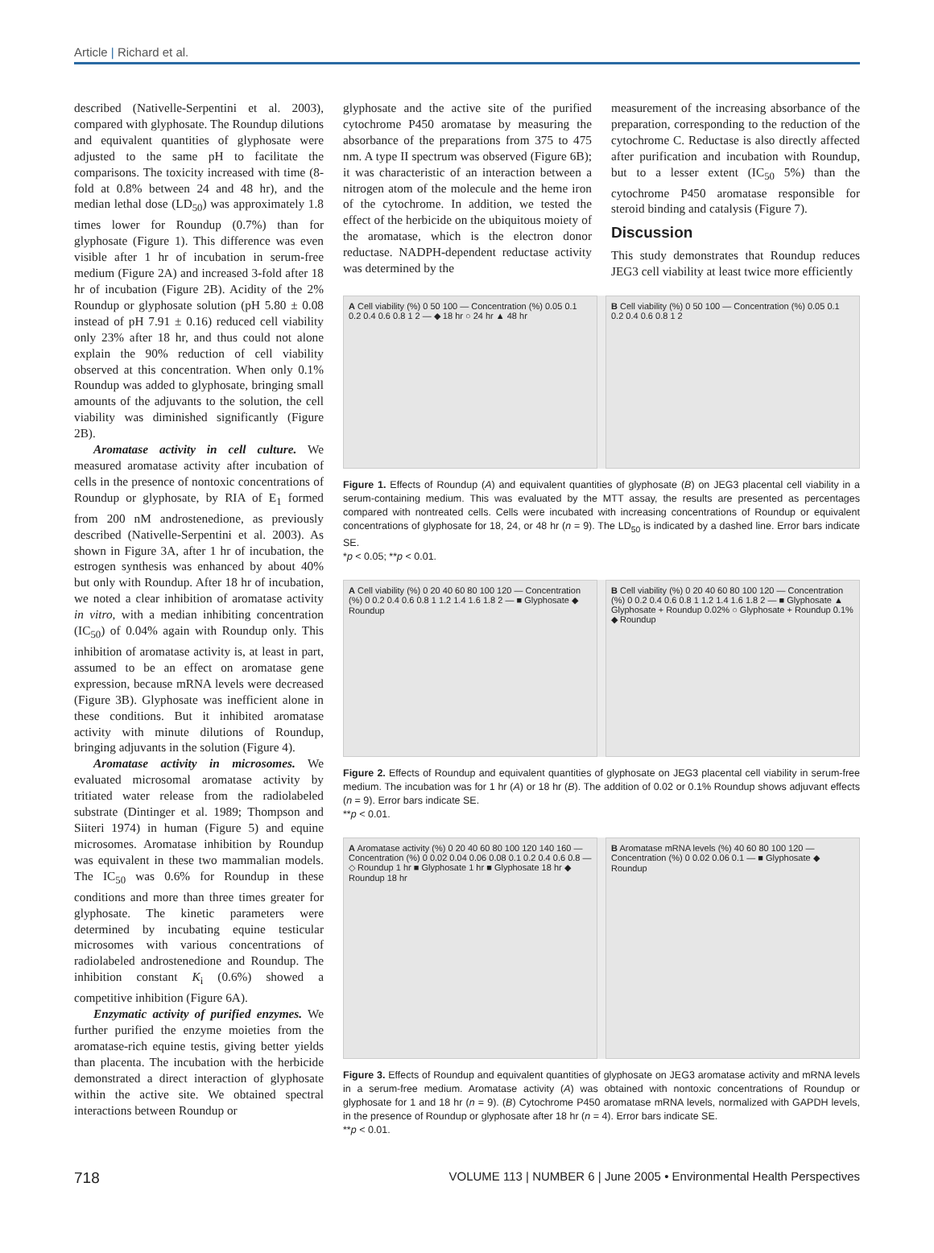Article | Richard et al.
described (Nativelle-Serpentini et al. 2003), compared with glyphosate. The Roundup dilutions and equivalent quantities of glyphosate were adjusted to the same pH to facilitate the comparisons. The toxicity increased with time (8-fold at 0.8% between 24 and 48 hr), and the median lethal dose (LD<sub>50</sub>) was approximately 1.8 times lower for Roundup (0.7%) than for glyphosate (Figure 1). This difference was even visible after 1 hr of incubation in serum-free medium (Figure 2A) and increased 3-fold after 18 hr of incubation (Figure 2B). Acidity of the 2% Roundup or glyphosate solution (pH 5.80 ± 0.08 instead of pH 7.91 ± 0.16) reduced cell viability only 23% after 18 hr, and thus could not alone explain the 90% reduction of cell viability observed at this concentration. When only 0.1% Roundup was added to glyphosate, bringing small amounts of the adjuvants to the solution, the cell viability was diminished significantly (Figure 2B).
Aromatase activity in cell culture. We measured aromatase activity after incubation of cells in the presence of nontoxic concentrations of Roundup or glyphosate, by RIA of E<sub>1</sub> formed from 200 nM androstenedione, as previously described (Nativelle-Serpentini et al. 2003). As shown in Figure 3A, after 1 hr of incubation, the estrogen synthesis was enhanced by about 40% but only with Roundup. After 18 hr of incubation, we noted a clear inhibition of aromatase activity in vitro, with a median inhibiting concentration (IC<sub>50</sub>) of 0.04% again with Roundup only. This inhibition of aromatase activity is, at least in part, assumed to be an effect on aromatase gene expression, because mRNA levels were decreased (Figure 3B). Glyphosate was inefficient alone in these conditions. But it inhibited aromatase activity with minute dilutions of Roundup, bringing adjuvants in the solution (Figure 4).
Aromatase activity in microsomes. We evaluated microsomal aromatase activity by tritiated water release from the radiolabeled substrate (Dintinger et al. 1989; Thompson and Siiteri 1974) in human (Figure 5) and equine microsomes. Aromatase inhibition by Roundup was equivalent in these two mammalian models. The IC<sub>50</sub> was 0.6% for Roundup in these conditions and more than three times greater for glyphosate. The kinetic parameters were determined by incubating equine testicular microsomes with various concentrations of radiolabeled androstenedione and Roundup. The inhibition constant K<sub>i</sub> (0.6%) showed a competitive inhibition (Figure 6A).
Enzymatic activity of purified enzymes. We further purified the enzyme moieties from the aromatase-rich equine testis, giving better yields than placenta. The incubation with the herbicide demonstrated a direct interaction of glyphosate within the active site. We obtained spectral interactions between Roundup or
glyphosate and the active site of the purified cytochrome P450 aromatase by measuring the absorbance of the preparations from 375 to 475 nm. A type II spectrum was observed (Figure 6B); it was characteristic of an interaction between a nitrogen atom of the molecule and the heme iron of the cytochrome. In addition, we tested the effect of the herbicide on the ubiquitous moiety of the aromatase, which is the electron donor reductase. NADPH-dependent reductase activity was determined by the
measurement of the increasing absorbance of the preparation, corresponding to the reduction of the cytochrome C. Reductase is also directly affected after purification and incubation with Roundup, but to a lesser extent (IC<sub>50</sub> 5%) than the cytochrome P450 aromatase responsible for steroid binding and catalysis (Figure 7).
Discussion
This study demonstrates that Roundup reduces JEG3 cell viability at least twice more efficiently
A Cell viability (%) 0 50 100 — Concentration (%) 0.05 0.1 0.2 0.4 0.6 0.8 1 2 — ◆ 18 hr ○ 24 hr ▲ 48 hr
B Cell viability (%) 0 50 100 — Concentration (%) 0.05 0.1 0.2 0.4 0.6 0.8 1 2
Figure 1. Effects of Roundup (A) and equivalent quantities of glyphosate (B) on JEG3 placental cell viability in a serum-containing medium. This was evaluated by the MTT assay, the results are presented as percentages compared with nontreated cells. Cells were incubated with increasing concentrations of Roundup or equivalent concentrations of glyphosate for 18, 24, or 48 hr (n = 9). The LD<sub>50</sub> is indicated by a dashed line. Error bars indicate SE.
*p < 0.05; **p < 0.01.
A Cell viability (%) 0 20 40 60 80 100 120 — Concentration (%) 0 0.2 0.4 0.6 0.8 1 1.2 1.4 1.6 1.8 2 — ■ Glyphosate ◆ Roundup
B Cell viability (%) 0 20 40 60 80 100 120 — Concentration (%) 0 0.2 0.4 0.6 0.8 1 1.2 1.4 1.6 1.8 2 — ■ Glyphosate ▲ Glyphosate + Roundup 0.02% ○ Glyphosate + Roundup 0.1% ◆ Roundup
Figure 2. Effects of Roundup and equivalent quantities of glyphosate on JEG3 placental cell viability in serum-free medium. The incubation was for 1 hr (A) or 18 hr (B). The addition of 0.02 or 0.1% Roundup shows adjuvant effects (n = 9). Error bars indicate SE.
**p < 0.01.
A Aromatase activity (%) 0 20 40 60 80 100 120 140 160 — Concentration (%) 0 0.02 0.04 0.06 0.08 0.1 0.2 0.4 0.6 0.8 — ◇ Roundup 1 hr ■ Glyphosate 1 hr ■ Glyphosate 18 hr ◆ Roundup 18 hr
B Aromatase mRNA levels (%) 40 60 80 100 120 — Concentration (%) 0 0.02 0.06 0.1 — ■ Glyphosate ◆ Roundup
Figure 3. Effects of Roundup and equivalent quantities of glyphosate on JEG3 aromatase activity and mRNA levels in a serum-free medium. Aromatase activity (A) was obtained with nontoxic concentrations of Roundup or glyphosate for 1 and 18 hr (n = 9). (B) Cytochrome P450 aromatase mRNA levels, normalized with GAPDH levels, in the presence of Roundup or glyphosate after 18 hr (n = 4). Error bars indicate SE.
**p < 0.01.
718 VOLUME 113 | NUMBER 6 | June 2005 • Environmental Health Perspectives